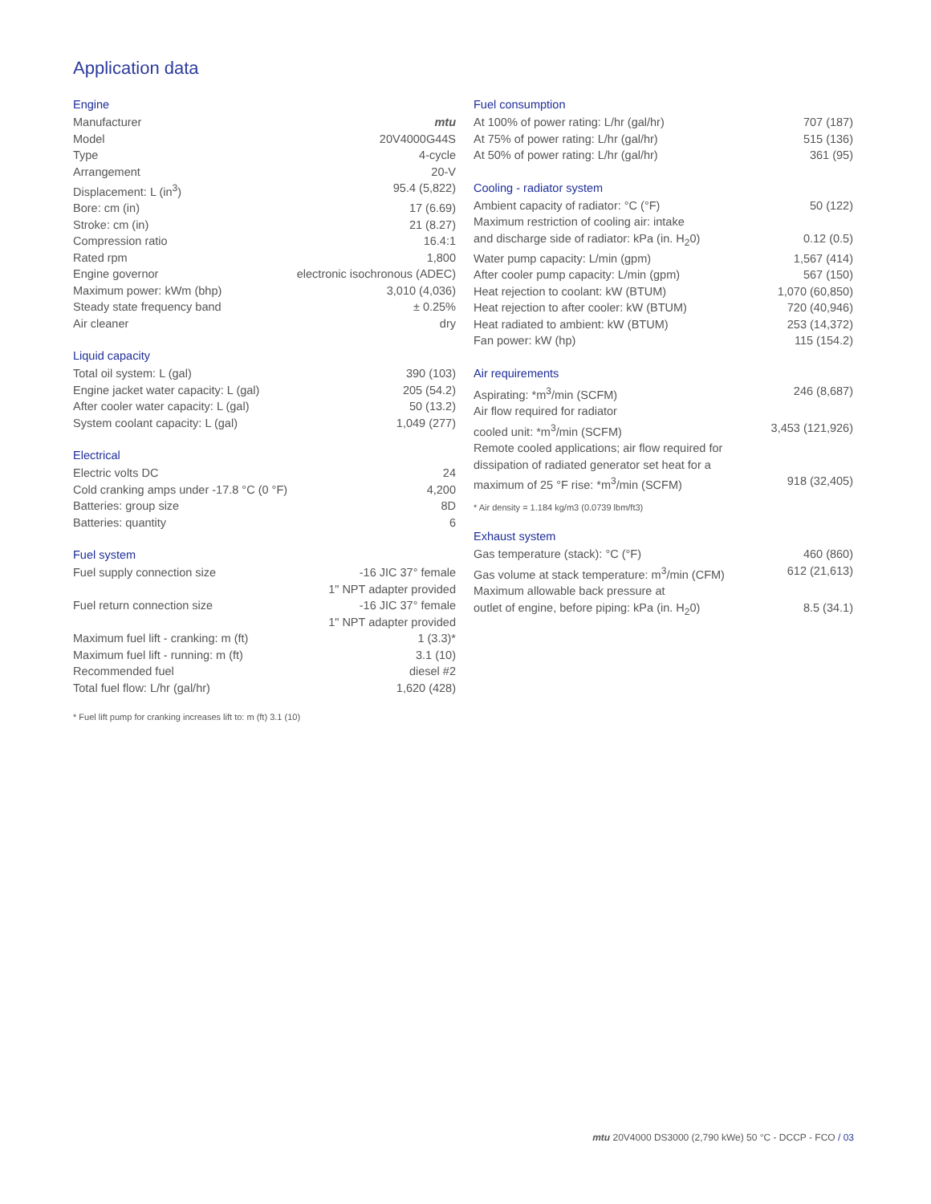Application data
Engine
| Manufacturer | mtu |
| Model | 20V4000G44S |
| Type | 4-cycle |
| Arrangement | 20-V |
| Displacement: L (in<sup>3</sup>) | 95.4 (5,822) |
| Bore: cm (in) | 17 (6.69) |
| Stroke: cm (in) | 21 (8.27) |
| Compression ratio | 16.4:1 |
| Rated rpm | 1,800 |
| Engine governor | electronic isochronous (ADEC) |
| Maximum power: kWm (bhp) | 3,010 (4,036) |
| Steady state frequency band | ± 0.25% |
| Air cleaner | dry |
Liquid capacity
| Total oil system: L (gal) | 390 (103) |
| Engine jacket water capacity: L (gal) | 205 (54.2) |
| After cooler water capacity: L (gal) | 50 (13.2) |
| System coolant capacity: L (gal) | 1,049 (277) |
Electrical
| Electric volts DC | 24 |
| Cold cranking amps under -17.8 °C (0 °F) | 4,200 |
| Batteries: group size | 8D |
| Batteries: quantity | 6 |
Fuel system
| Fuel supply connection size | -16 JIC 37° female 1" NPT adapter provided |
| Fuel return connection size | -16 JIC 37° female 1" NPT adapter provided |
| Maximum fuel lift - cranking: m (ft) | 1 (3.3)* |
| Maximum fuel lift - running: m (ft) | 3.1 (10) |
| Recommended fuel | diesel #2 |
| Total fuel flow: L/hr (gal/hr) | 1,620 (428) |
* Fuel lift pump for cranking increases lift to: m (ft) 3.1 (10)
Fuel consumption
| At 100% of power rating: L/hr (gal/hr) | 707 (187) |
| At 75% of power rating: L/hr (gal/hr) | 515 (136) |
| At 50% of power rating: L/hr (gal/hr) | 361 (95) |
Cooling - radiator system
| Ambient capacity of radiator: °C (°F) | 50 (122) |
| Maximum restriction of cooling air: intake and discharge side of radiator: kPa (in. H<sub>2</sub>0) | 0.12 (0.5) |
| Water pump capacity: L/min (gpm) | 1,567 (414) |
| After cooler pump capacity: L/min (gpm) | 567 (150) |
| Heat rejection to coolant: kW (BTUM) | 1,070 (60,850) |
| Heat rejection to after cooler: kW (BTUM) | 720 (40,946) |
| Heat radiated to ambient: kW (BTUM) | 253 (14,372) |
| Fan power: kW (hp) | 115 (154.2) |
Air requirements
| Aspirating: *m<sup>3</sup>/min (SCFM) | 246 (8,687) |
| Air flow required for radiator cooled unit: *m<sup>3</sup>/min (SCFM) | 3,453 (121,926) |
| Remote cooled applications; air flow required for dissipation of radiated generator set heat for a maximum of 25 °F rise: *m<sup>3</sup>/min (SCFM) | 918 (32,405) |
* Air density = 1.184 kg/m3 (0.0739 lbm/ft3)
Exhaust system
| Gas temperature (stack): °C (°F) | 460 (860) |
| Gas volume at stack temperature: m<sup>3</sup>/min (CFM) | 612 (21,613) |
| Maximum allowable back pressure at outlet of engine, before piping: kPa (in. H<sub>2</sub>0) | 8.5 (34.1) |
mtu 20V4000 DS3000 (2,790 kWe) 50 °C - DCCP - FCO / 03